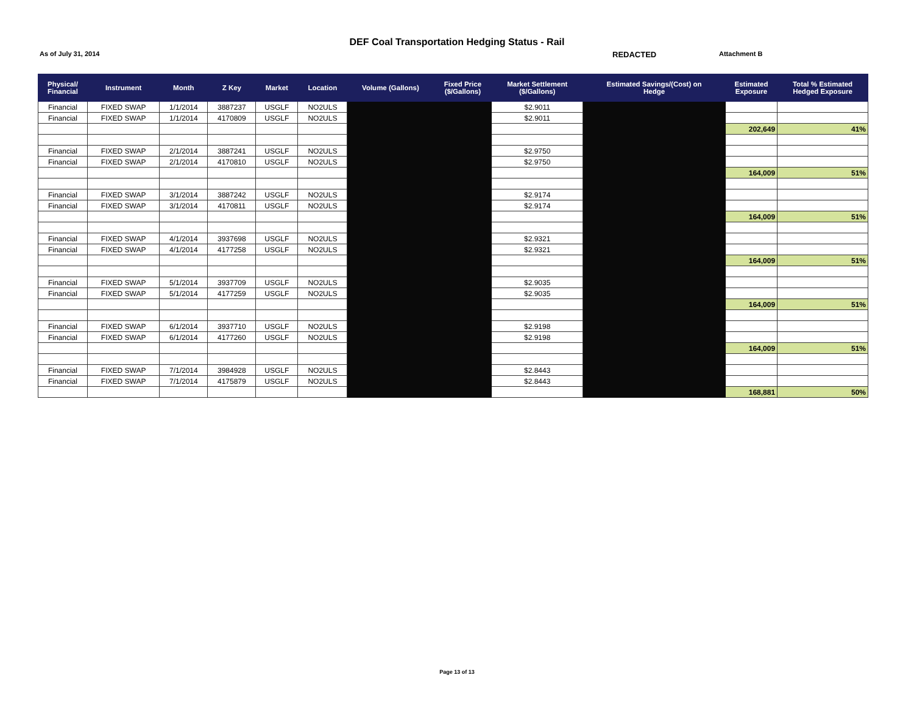DEF Coal Transportation Hedging Status - Rail
As of July 31, 2014
REDACTED
Attachment B
| Physical/ Financial | Instrument | Month | Z Key | Market | Location | Volume (Gallons) | Fixed Price ($/Gallons) | Market Settlement ($/Gallons) | Estimated Savings/(Cost) on Hedge | Estimated Exposure | Total % Estimated Hedged Exposure |
| --- | --- | --- | --- | --- | --- | --- | --- | --- | --- | --- | --- |
| Financial | FIXED SWAP | 1/1/2014 | 3887237 | USGLF | NO2ULS | | | $2.9011 | | | |
| Financial | FIXED SWAP | 1/1/2014 | 4170809 | USGLF | NO2ULS | | | $2.9011 | | | |
| | | | | | | | | | | 202,649 | 41% |
| Financial | FIXED SWAP | 2/1/2014 | 3887241 | USGLF | NO2ULS | | | $2.9750 | | | |
| Financial | FIXED SWAP | 2/1/2014 | 4170810 | USGLF | NO2ULS | | | $2.9750 | | | |
| | | | | | | | | | | 164,009 | 51% |
| Financial | FIXED SWAP | 3/1/2014 | 3887242 | USGLF | NO2ULS | | | $2.9174 | | | |
| Financial | FIXED SWAP | 3/1/2014 | 4170811 | USGLF | NO2ULS | | | $2.9174 | | | |
| | | | | | | | | | | 164,009 | 51% |
| Financial | FIXED SWAP | 4/1/2014 | 3937698 | USGLF | NO2ULS | | | $2.9321 | | | |
| Financial | FIXED SWAP | 4/1/2014 | 4177258 | USGLF | NO2ULS | | | $2.9321 | | | |
| | | | | | | | | | | 164,009 | 51% |
| Financial | FIXED SWAP | 5/1/2014 | 3937709 | USGLF | NO2ULS | | | $2.9035 | | | |
| Financial | FIXED SWAP | 5/1/2014 | 4177259 | USGLF | NO2ULS | | | $2.9035 | | | |
| | | | | | | | | | | 164,009 | 51% |
| Financial | FIXED SWAP | 6/1/2014 | 3937710 | USGLF | NO2ULS | | | $2.9198 | | | |
| Financial | FIXED SWAP | 6/1/2014 | 4177260 | USGLF | NO2ULS | | | $2.9198 | | | |
| | | | | | | | | | | 164,009 | 51% |
| Financial | FIXED SWAP | 7/1/2014 | 3984928 | USGLF | NO2ULS | | | $2.8443 | | | |
| Financial | FIXED SWAP | 7/1/2014 | 4175879 | USGLF | NO2ULS | | | $2.8443 | | | |
| | | | | | | | | | | 168,881 | 50% |
Page 13 of 13